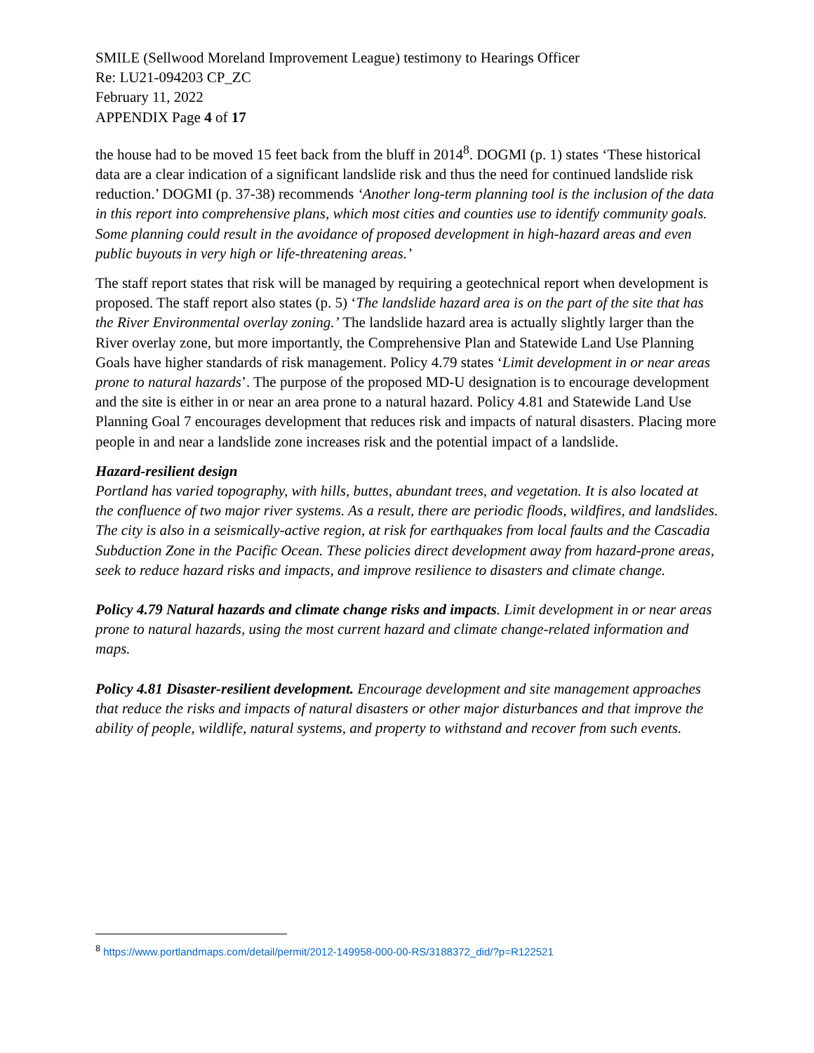SMILE (Sellwood Moreland Improvement League) testimony to Hearings Officer
Re: LU21-094203 CP_ZC
February 11, 2022
APPENDIX Page 4 of 17
the house had to be moved 15 feet back from the bluff in 2014<sup>8</sup>. DOGMI (p. 1) states ‘These historical data are a clear indication of a significant landslide risk and thus the need for continued landslide risk reduction.’ DOGMI (p. 37-38) recommends ‘Another long-term planning tool is the inclusion of the data in this report into comprehensive plans, which most cities and counties use to identify community goals. Some planning could result in the avoidance of proposed development in high-hazard areas and even public buyouts in very high or life-threatening areas.’
The staff report states that risk will be managed by requiring a geotechnical report when development is proposed. The staff report also states (p. 5) ‘The landslide hazard area is on the part of the site that has the River Environmental overlay zoning.’ The landslide hazard area is actually slightly larger than the River overlay zone, but more importantly, the Comprehensive Plan and Statewide Land Use Planning Goals have higher standards of risk management. Policy 4.79 states ‘Limit development in or near areas prone to natural hazards’. The purpose of the proposed MD-U designation is to encourage development and the site is either in or near an area prone to a natural hazard. Policy 4.81 and Statewide Land Use Planning Goal 7 encourages development that reduces risk and impacts of natural disasters. Placing more people in and near a landslide zone increases risk and the potential impact of a landslide.
Hazard-resilient design
Portland has varied topography, with hills, buttes, abundant trees, and vegetation. It is also located at the confluence of two major river systems. As a result, there are periodic floods, wildfires, and landslides. The city is also in a seismically-active region, at risk for earthquakes from local faults and the Cascadia Subduction Zone in the Pacific Ocean. These policies direct development away from hazard-prone areas, seek to reduce hazard risks and impacts, and improve resilience to disasters and climate change.
Policy 4.79 Natural hazards and climate change risks and impacts. Limit development in or near areas prone to natural hazards, using the most current hazard and climate change-related information and maps.
Policy 4.81 Disaster-resilient development. Encourage development and site management approaches that reduce the risks and impacts of natural disasters or other major disturbances and that improve the ability of people, wildlife, natural systems, and property to withstand and recover from such events.
<sup>8</sup> https://www.portlandmaps.com/detail/permit/2012-149958-000-00-RS/3188372_did/?p=R122521